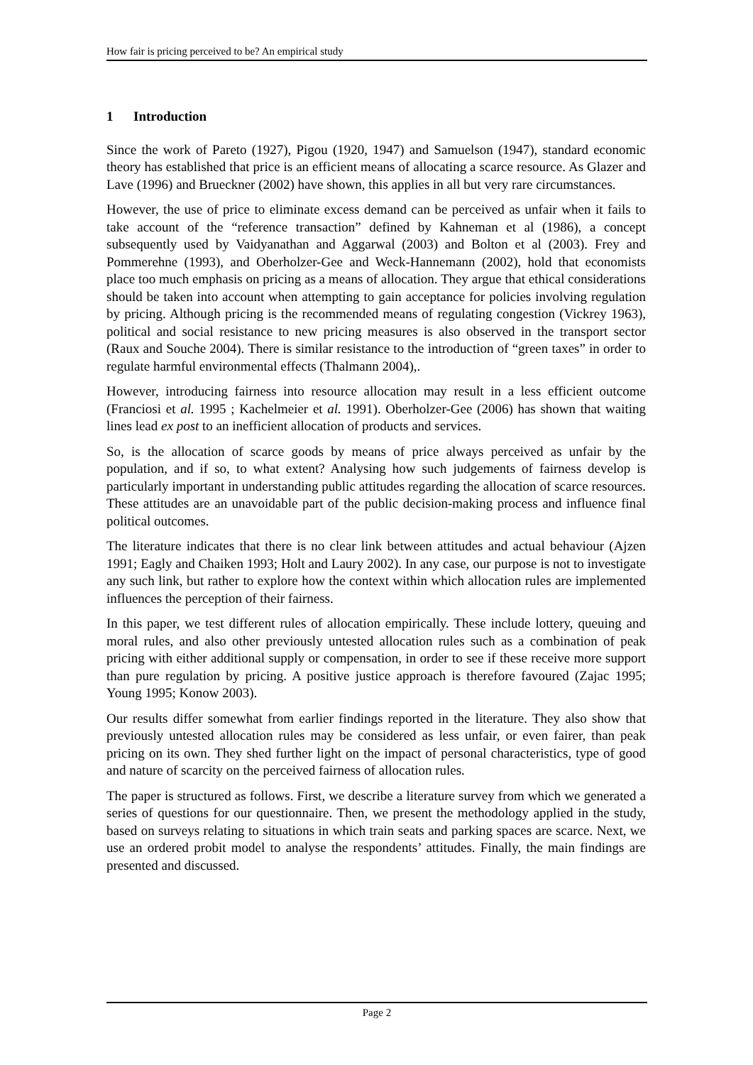How fair is pricing perceived to be? An empirical study
1 Introduction
Since the work of Pareto (1927), Pigou (1920, 1947) and Samuelson (1947), standard economic theory has established that price is an efficient means of allocating a scarce resource. As Glazer and Lave (1996) and Brueckner (2002) have shown, this applies in all but very rare circumstances.
However, the use of price to eliminate excess demand can be perceived as unfair when it fails to take account of the “reference transaction” defined by Kahneman et al (1986), a concept subsequently used by Vaidyanathan and Aggarwal (2003) and Bolton et al (2003). Frey and Pommerehne (1993), and Oberholzer-Gee and Weck-Hannemann (2002), hold that economists place too much emphasis on pricing as a means of allocation. They argue that ethical considerations should be taken into account when attempting to gain acceptance for policies involving regulation by pricing. Although pricing is the recommended means of regulating congestion (Vickrey 1963), political and social resistance to new pricing measures is also observed in the transport sector (Raux and Souche 2004). There is similar resistance to the introduction of “green taxes” in order to regulate harmful environmental effects (Thalmann 2004),.
However, introducing fairness into resource allocation may result in a less efficient outcome (Franciosi et al. 1995 ; Kachelmeier et al. 1991). Oberholzer-Gee (2006) has shown that waiting lines lead ex post to an inefficient allocation of products and services.
So, is the allocation of scarce goods by means of price always perceived as unfair by the population, and if so, to what extent? Analysing how such judgements of fairness develop is particularly important in understanding public attitudes regarding the allocation of scarce resources. These attitudes are an unavoidable part of the public decision-making process and influence final political outcomes.
The literature indicates that there is no clear link between attitudes and actual behaviour (Ajzen 1991; Eagly and Chaiken 1993; Holt and Laury 2002). In any case, our purpose is not to investigate any such link, but rather to explore how the context within which allocation rules are implemented influences the perception of their fairness.
In this paper, we test different rules of allocation empirically. These include lottery, queuing and moral rules, and also other previously untested allocation rules such as a combination of peak pricing with either additional supply or compensation, in order to see if these receive more support than pure regulation by pricing. A positive justice approach is therefore favoured (Zajac 1995; Young 1995; Konow 2003).
Our results differ somewhat from earlier findings reported in the literature. They also show that previously untested allocation rules may be considered as less unfair, or even fairer, than peak pricing on its own. They shed further light on the impact of personal characteristics, type of good and nature of scarcity on the perceived fairness of allocation rules.
The paper is structured as follows. First, we describe a literature survey from which we generated a series of questions for our questionnaire. Then, we present the methodology applied in the study, based on surveys relating to situations in which train seats and parking spaces are scarce. Next, we use an ordered probit model to analyse the respondents’ attitudes. Finally, the main findings are presented and discussed.
Page 2